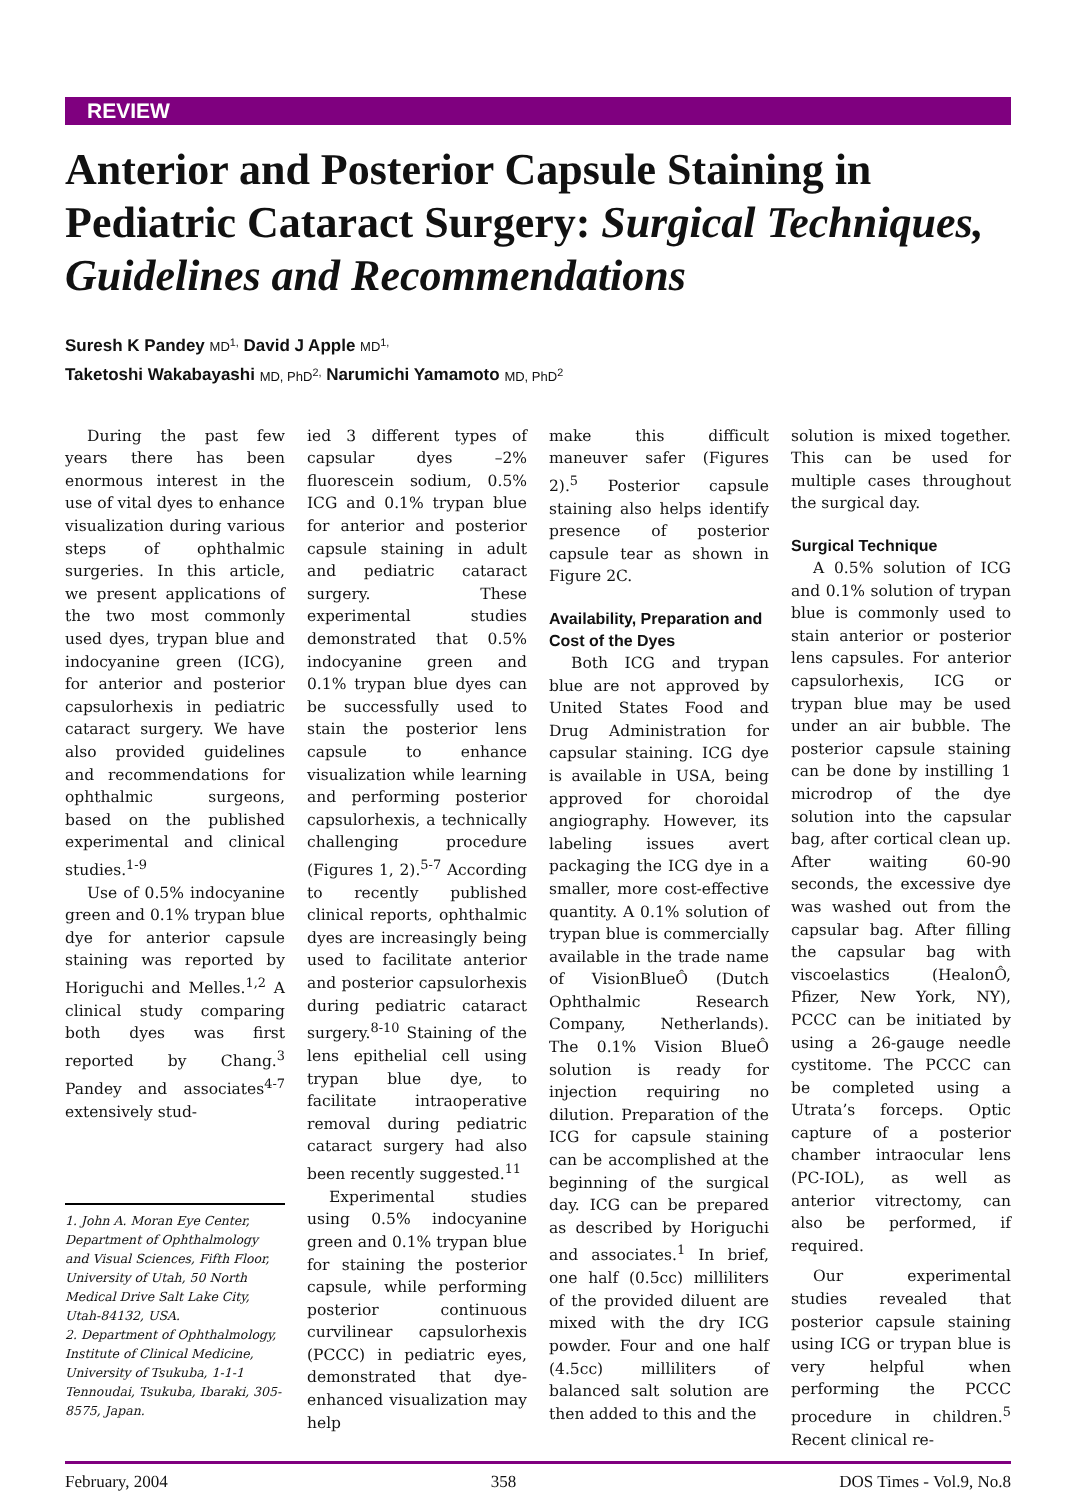REVIEW
Anterior and Posterior Capsule Staining in Pediatric Cataract Surgery: Surgical Techniques, Guidelines and Recommendations
Suresh K Pandey MD<sup>1,</sup> David J Apple MD<sup>1,</sup>
Taketoshi Wakabayashi MD, PhD<sup>2,</sup> Narumichi Yamamoto MD, PhD<sup>2</sup>
During the past few years there has been enormous interest in the use of vital dyes to enhance visualization during various steps of ophthalmic surgeries. In this article, we present applications of the two most commonly used dyes, trypan blue and indocyanine green (ICG), for anterior and posterior capsulorhexis in pediatric cataract surgery. We have also provided guidelines and recommendations for ophthalmic surgeons, based on the published experimental and clinical studies.<sup>1-9</sup>
Use of 0.5% indocyanine green and 0.1% trypan blue dye for anterior capsule staining was reported by Horiguchi and Melles.<sup>1,2</sup> A clinical study comparing both dyes was first reported by Chang.<sup>3</sup> Pandey and associates<sup>4-7</sup> extensively stud-
1. John A. Moran Eye Center, Department of Ophthalmology and Visual Sciences, Fifth Floor, University of Utah, 50 North Medical Drive Salt Lake City, Utah-84132, USA.
2. Department of Ophthalmology, Institute of Clinical Medicine, University of Tsukuba, 1-1-1 Tennoudai, Tsukuba, Ibaraki, 305-8575, Japan.
ied 3 different types of capsular dyes –2% fluorescein sodium, 0.5% ICG and 0.1% trypan blue for anterior and posterior capsule staining in adult and pediatric cataract surgery. These experimental studies demonstrated that 0.5% indocyanine green and 0.1% trypan blue dyes can be successfully used to stain the posterior lens capsule to enhance visualization while learning and performing posterior capsulorhexis, a technically challenging procedure (Figures 1, 2).<sup>5-7</sup> According to recently published clinical reports, ophthalmic dyes are increasingly being used to facilitate anterior and posterior capsulorhexis during pediatric cataract surgery.<sup>8-10</sup> Staining of the lens epithelial cell using trypan blue dye, to facilitate intraoperative removal during pediatric cataract surgery had also been recently suggested.<sup>11</sup>
Experimental studies using 0.5% indocyanine green and 0.1% trypan blue for staining the posterior capsule, while performing posterior continuous curvilinear capsulorhexis (PCCC) in pediatric eyes, demonstrated that dye-enhanced visualization may help
make this difficult maneuver safer (Figures 2).<sup>5</sup> Posterior capsule staining also helps identify presence of posterior capsule tear as shown in Figure 2C.
Availability, Preparation and Cost of the Dyes
Both ICG and trypan blue are not approved by United States Food and Drug Administration for capsular staining. ICG dye is available in USA, being approved for choroidal angiography. However, its labeling issues avert packaging the ICG dye in a smaller, more cost-effective quantity. A 0.1% solution of trypan blue is commercially available in the trade name of VisionBlueÔ (Dutch Ophthalmic Research Company, Netherlands). The 0.1% Vision BlueÔ solution is ready for injection requiring no dilution. Preparation of the ICG for capsule staining can be accomplished at the beginning of the surgical day. ICG can be prepared as described by Horiguchi and associates.<sup>1</sup> In brief, one half (0.5cc) milliliters of the provided diluent are mixed with the dry ICG powder. Four and one half (4.5cc) milliliters of balanced salt solution are then added to this and the
solution is mixed together. This can be used for multiple cases throughout the surgical day.
Surgical Technique
A 0.5% solution of ICG and 0.1% solution of trypan blue is commonly used to stain anterior or posterior lens capsules. For anterior capsulorhexis, ICG or trypan blue may be used under an air bubble. The posterior capsule staining can be done by instilling 1 microdrop of the dye solution into the capsular bag, after cortical clean up. After waiting 60-90 seconds, the excessive dye was washed out from the capsular bag. After filling the capsular bag with viscoelastics (HealonÔ, Pfizer, New York, NY), PCCC can be initiated by using a 26-gauge needle cystitome. The PCCC can be completed using a Utrata’s forceps. Optic capture of a posterior chamber intraocular lens (PC-IOL), as well as anterior vitrectomy, can also be performed, if required.
Our experimental studies revealed that posterior capsule staining using ICG or trypan blue is very helpful when performing the PCCC procedure in children.<sup>5</sup> Recent clinical re-
February, 2004 358 DOS Times - Vol.9, No.8